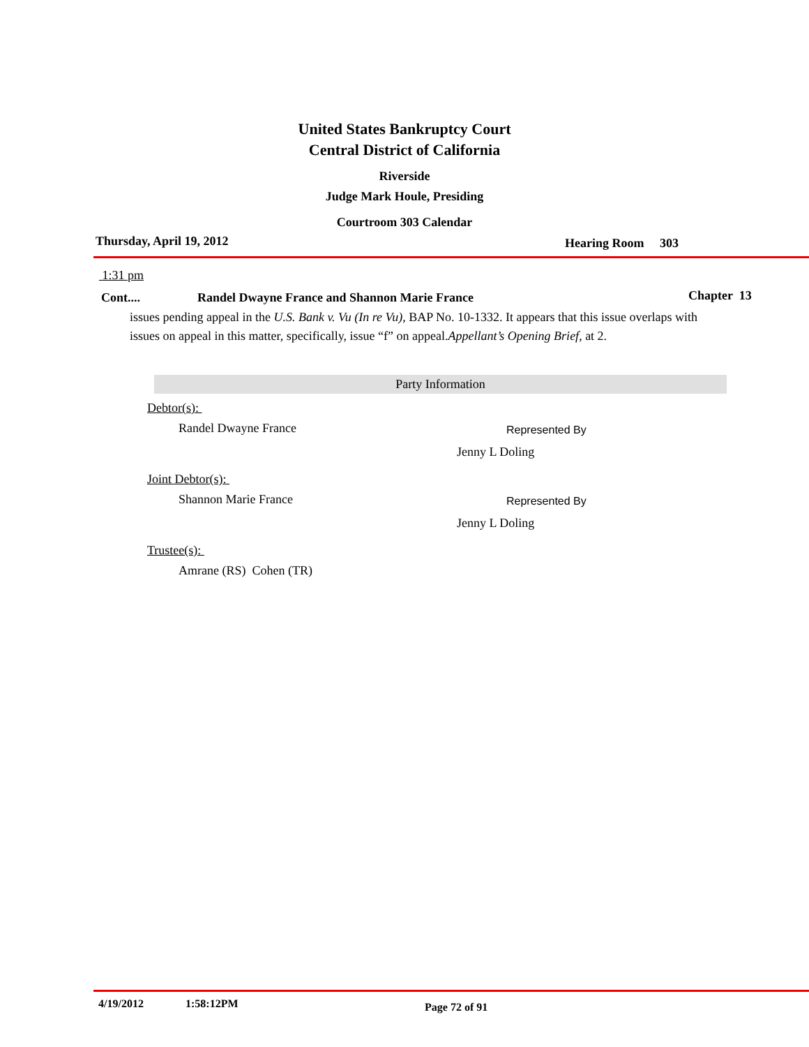United States Bankruptcy Court
Central District of California
Riverside
Judge Mark Houle, Presiding
Courtroom 303 Calendar
Thursday, April 19, 2012
Hearing Room 303
1:31 pm
Cont.... Randel Dwayne France and Shannon Marie France
Chapter 13
issues pending appeal in the U.S. Bank v. Vu (In re Vu), BAP No. 10-1332. It appears that this issue overlaps with issues on appeal in this matter, specifically, issue “f” on appeal.Appellant’s Opening Brief, at 2.
Party Information
Debtor(s):
Randel Dwayne France
Represented By
Jenny L Doling
Joint Debtor(s):
Shannon Marie France
Represented By
Jenny L Doling
Trustee(s):
Amrane (RS) Cohen (TR)
4/19/2012 1:58:12PM
Page 72 of 91